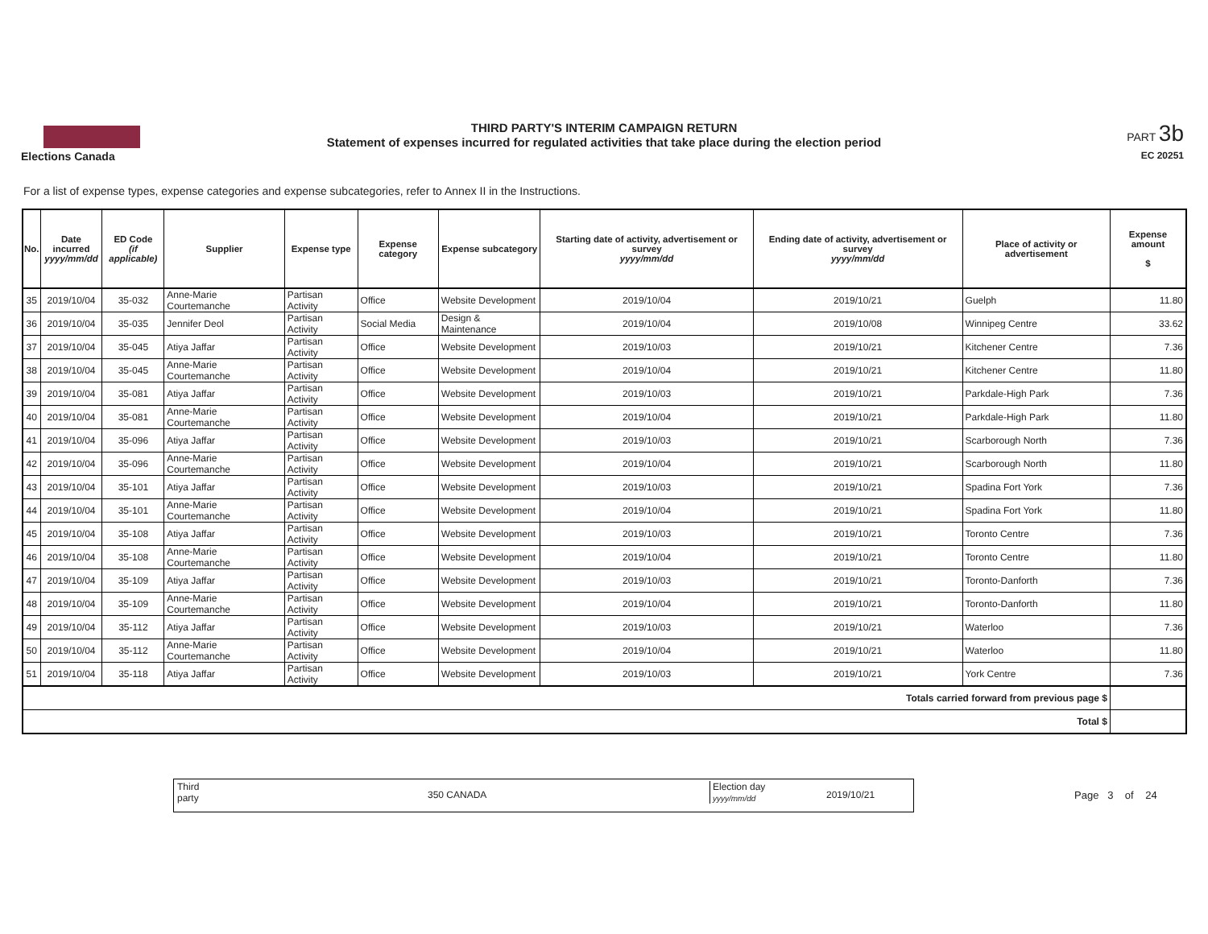Elections Canada
THIRD PARTY'S INTERIM CAMPAIGN RETURN
Statement of expenses incurred for regulated activities that take place during the election period
PART 3b
EC 20251
For a list of expense types, expense categories and expense subcategories, refer to Annex II in the Instructions.
| No. | Date incurred yyyy/mm/dd | ED Code (if applicable) | Supplier | Expense type | Expense category | Expense subcategory | Starting date of activity, advertisement or survey yyyy/mm/dd | Ending date of activity, advertisement or survey yyyy/mm/dd | Place of activity or advertisement | Expense amount $ |
| --- | --- | --- | --- | --- | --- | --- | --- | --- | --- | --- |
| 35 | 2019/10/04 | 35-032 | Anne-Marie Courtemanche | Partisan Activity | Office | Website Development | 2019/10/04 | 2019/10/21 | Guelph | 11.80 |
| 36 | 2019/10/04 | 35-035 | Jennifer Deol | Partisan Activity | Social Media | Design & Maintenance | 2019/10/04 | 2019/10/08 | Winnipeg Centre | 33.62 |
| 37 | 2019/10/04 | 35-045 | Atiya Jaffar | Partisan Activity | Office | Website Development | 2019/10/03 | 2019/10/21 | Kitchener Centre | 7.36 |
| 38 | 2019/10/04 | 35-045 | Anne-Marie Courtemanche | Partisan Activity | Office | Website Development | 2019/10/04 | 2019/10/21 | Kitchener Centre | 11.80 |
| 39 | 2019/10/04 | 35-081 | Atiya Jaffar | Partisan Activity | Office | Website Development | 2019/10/03 | 2019/10/21 | Parkdale-High Park | 7.36 |
| 40 | 2019/10/04 | 35-081 | Anne-Marie Courtemanche | Partisan Activity | Office | Website Development | 2019/10/04 | 2019/10/21 | Parkdale-High Park | 11.80 |
| 41 | 2019/10/04 | 35-096 | Atiya Jaffar | Partisan Activity | Office | Website Development | 2019/10/03 | 2019/10/21 | Scarborough North | 7.36 |
| 42 | 2019/10/04 | 35-096 | Anne-Marie Courtemanche | Partisan Activity | Office | Website Development | 2019/10/04 | 2019/10/21 | Scarborough North | 11.80 |
| 43 | 2019/10/04 | 35-101 | Atiya Jaffar | Partisan Activity | Office | Website Development | 2019/10/03 | 2019/10/21 | Spadina Fort York | 7.36 |
| 44 | 2019/10/04 | 35-101 | Anne-Marie Courtemanche | Partisan Activity | Office | Website Development | 2019/10/04 | 2019/10/21 | Spadina Fort York | 11.80 |
| 45 | 2019/10/04 | 35-108 | Atiya Jaffar | Partisan Activity | Office | Website Development | 2019/10/03 | 2019/10/21 | Toronto Centre | 7.36 |
| 46 | 2019/10/04 | 35-108 | Anne-Marie Courtemanche | Partisan Activity | Office | Website Development | 2019/10/04 | 2019/10/21 | Toronto Centre | 11.80 |
| 47 | 2019/10/04 | 35-109 | Atiya Jaffar | Partisan Activity | Office | Website Development | 2019/10/03 | 2019/10/21 | Toronto-Danforth | 7.36 |
| 48 | 2019/10/04 | 35-109 | Anne-Marie Courtemanche | Partisan Activity | Office | Website Development | 2019/10/04 | 2019/10/21 | Toronto-Danforth | 11.80 |
| 49 | 2019/10/04 | 35-112 | Atiya Jaffar | Partisan Activity | Office | Website Development | 2019/10/03 | 2019/10/21 | Waterloo | 7.36 |
| 50 | 2019/10/04 | 35-112 | Anne-Marie Courtemanche | Partisan Activity | Office | Website Development | 2019/10/04 | 2019/10/21 | Waterloo | 11.80 |
| 51 | 2019/10/04 | 35-118 | Atiya Jaffar | Partisan Activity | Office | Website Development | 2019/10/03 | 2019/10/21 | York Centre | 7.36 |
| Totals carried forward from previous page $ | | | | | | | | | | |
| Total $ | | | | | | | | | | |
Third
party 350 CANADA
Election day
yyyy/mm/dd 2019/10/21
Page 3 of 24